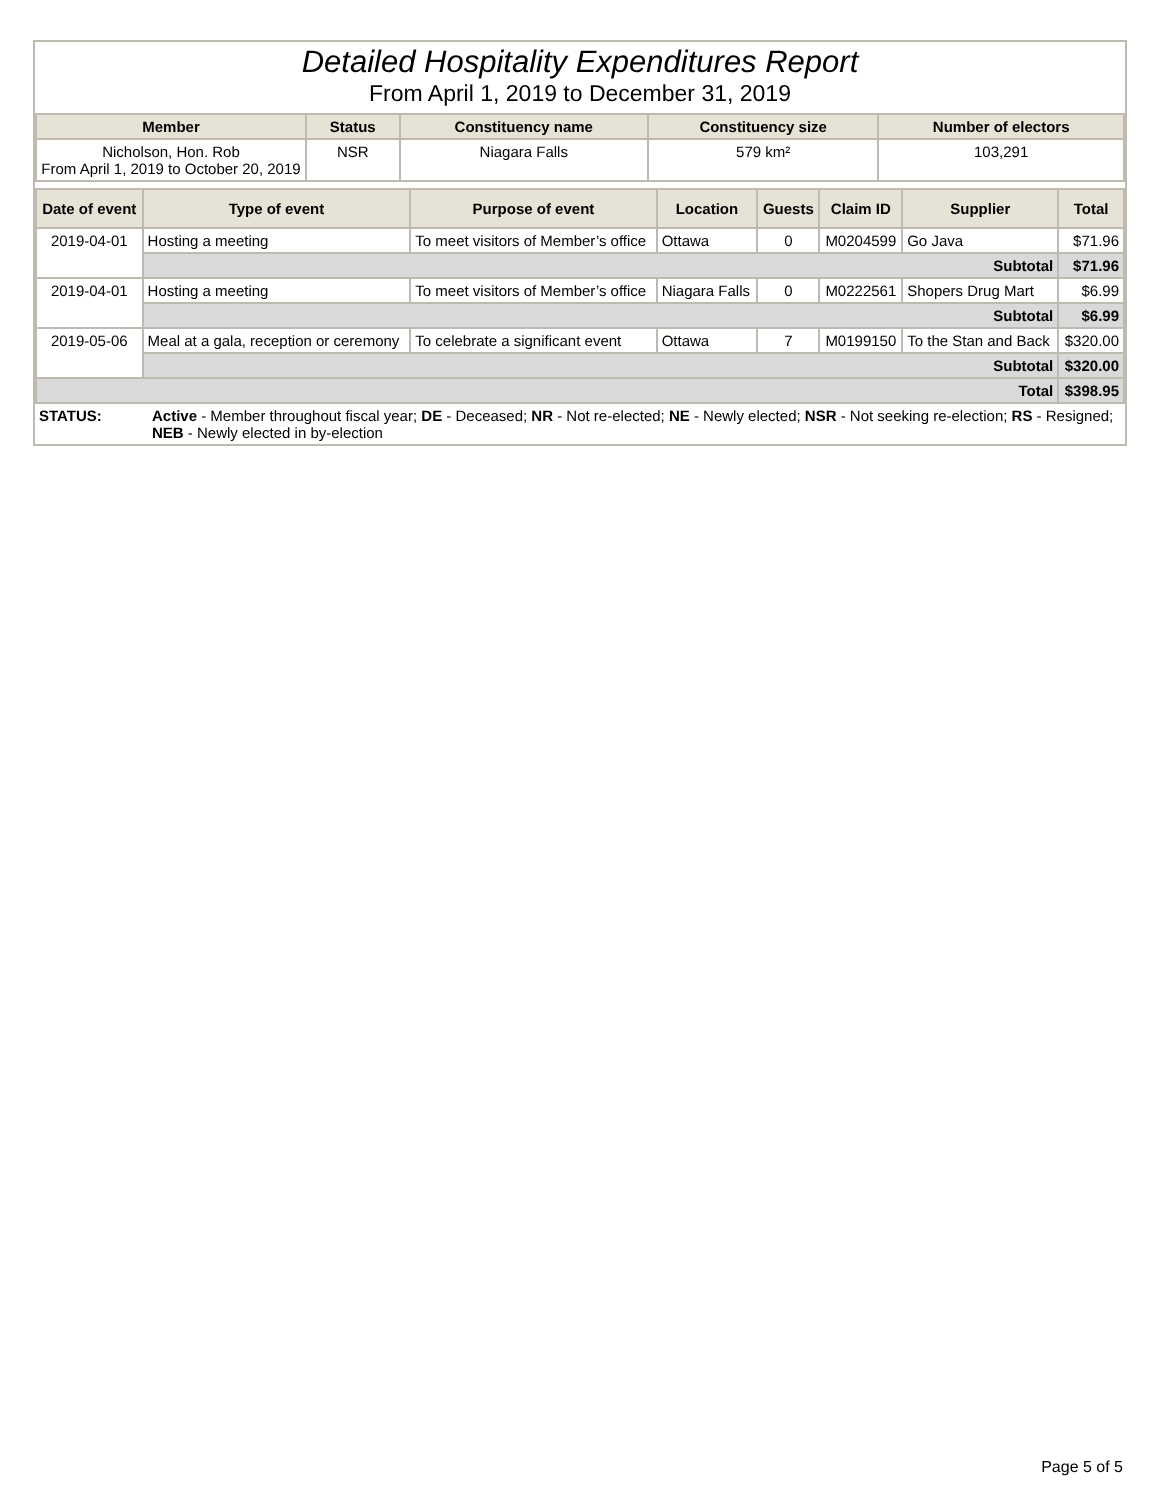Detailed Hospitality Expenditures Report
From April 1, 2019 to December 31, 2019
| Member | Status | Constituency name | Constituency size | Number of electors |
| --- | --- | --- | --- | --- |
| Nicholson, Hon. Rob From April 1, 2019 to October 20, 2019 | NSR | Niagara Falls | 579 km² | 103,291 |
| Date of event | Type of event | Purpose of event | Location | Guests | Claim ID | Supplier | Total |
| --- | --- | --- | --- | --- | --- | --- | --- |
| 2019-04-01 | Hosting a meeting | To meet visitors of Member’s office | Ottawa | 0 | M0204599 | Go Java | $71.96 |
| | Subtotal | | | | | | $71.96 |
| 2019-04-01 | Hosting a meeting | To meet visitors of Member’s office | Niagara Falls | 0 | M0222561 | Shopers Drug Mart | $6.99 |
| | Subtotal | | | | | | $6.99 |
| 2019-05-06 | Meal at a gala, reception or ceremony | To celebrate a significant event | Ottawa | 7 | M0199150 | To the Stan and Back | $320.00 |
| | Subtotal | | | | | | $320.00 |
| Total | | | | | | | $398.95 |
| STATUS: | Active - Member throughout fiscal year; DE - Deceased; NR - Not re-elected; NE - Newly elected; NSR - Not seeking re-election; RS - Resigned; NEB - Newly elected in by-election |
Page 5 of 5